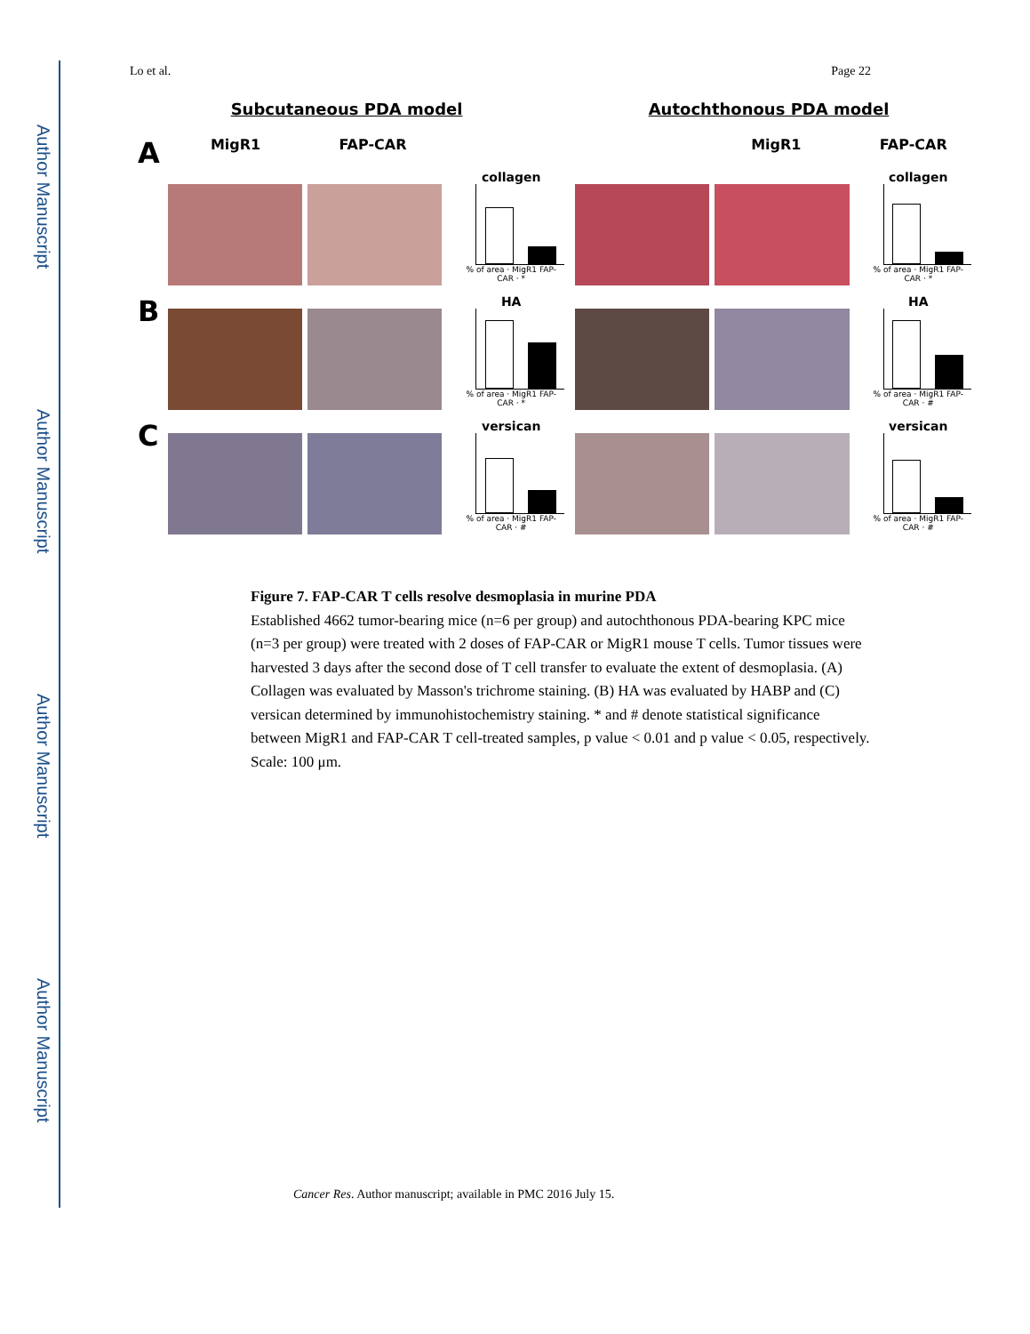Author Manuscript
Author Manuscript
Author Manuscript
Author Manuscript
Lo et al. Page 22
Subcutaneous PDA model Autochthonous PDA model
A MigR1 FAP-CAR MigR1 FAP-CAR
collagen
% of area · MigR1 FAP-CAR · *
collagen
% of area · MigR1 FAP-CAR · *
B
HA
% of area · MigR1 FAP-CAR · *
HA
% of area · MigR1 FAP-CAR · #
C
versican
% of area · MigR1 FAP-CAR · #
versican
% of area · MigR1 FAP-CAR · #
Figure 7. FAP-CAR T cells resolve desmoplasia in murine PDA
Established 4662 tumor-bearing mice (n=6 per group) and autochthonous PDA-bearing KPC mice (n=3 per group) were treated with 2 doses of FAP-CAR or MigR1 mouse T cells. Tumor tissues were harvested 3 days after the second dose of T cell transfer to evaluate the extent of desmoplasia. (A) Collagen was evaluated by Masson's trichrome staining. (B) HA was evaluated by HABP and (C) versican determined by immunohistochemistry staining. * and # denote statistical significance between MigR1 and FAP-CAR T cell-treated samples, p value < 0.01 and p value < 0.05, respectively. Scale: 100 μm.
Cancer Res. Author manuscript; available in PMC 2016 July 15.